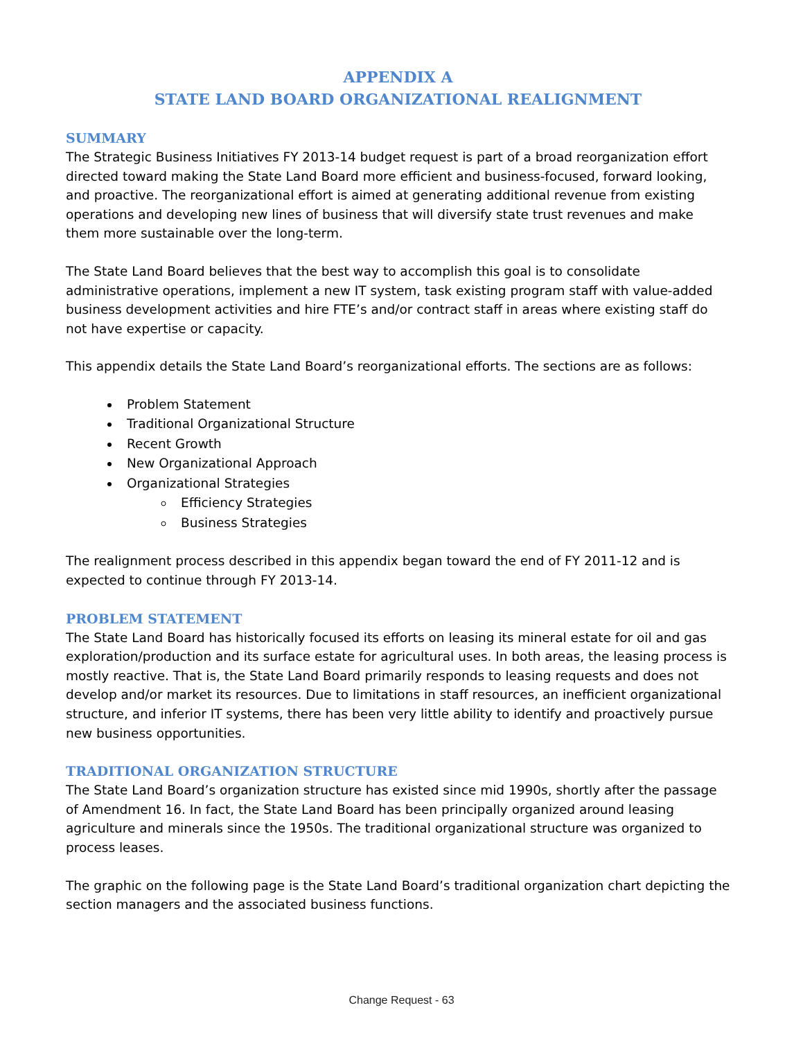APPENDIX A
STATE LAND BOARD ORGANIZATIONAL REALIGNMENT
SUMMARY
The Strategic Business Initiatives FY 2013-14 budget request is part of a broad reorganization effort directed toward making the State Land Board more efficient and business-focused, forward looking, and proactive. The reorganizational effort is aimed at generating additional revenue from existing operations and developing new lines of business that will diversify state trust revenues and make them more sustainable over the long-term.
The State Land Board believes that the best way to accomplish this goal is to consolidate administrative operations, implement a new IT system, task existing program staff with value-added business development activities and hire FTE’s and/or contract staff in areas where existing staff do not have expertise or capacity.
This appendix details the State Land Board’s reorganizational efforts. The sections are as follows:
Problem Statement
Traditional Organizational Structure
Recent Growth
New Organizational Approach
Organizational Strategies
Efficiency Strategies
Business Strategies
The realignment process described in this appendix began toward the end of FY 2011-12 and is expected to continue through FY 2013-14.
PROBLEM STATEMENT
The State Land Board has historically focused its efforts on leasing its mineral estate for oil and gas exploration/production and its surface estate for agricultural uses. In both areas, the leasing process is mostly reactive. That is, the State Land Board primarily responds to leasing requests and does not develop and/or market its resources. Due to limitations in staff resources, an inefficient organizational structure, and inferior IT systems, there has been very little ability to identify and proactively pursue new business opportunities.
TRADITIONAL ORGANIZATION STRUCTURE
The State Land Board’s organization structure has existed since mid 1990s, shortly after the passage of Amendment 16. In fact, the State Land Board has been principally organized around leasing agriculture and minerals since the 1950s. The traditional organizational structure was organized to process leases.
The graphic on the following page is the State Land Board’s traditional organization chart depicting the section managers and the associated business functions.
Change Request - 63